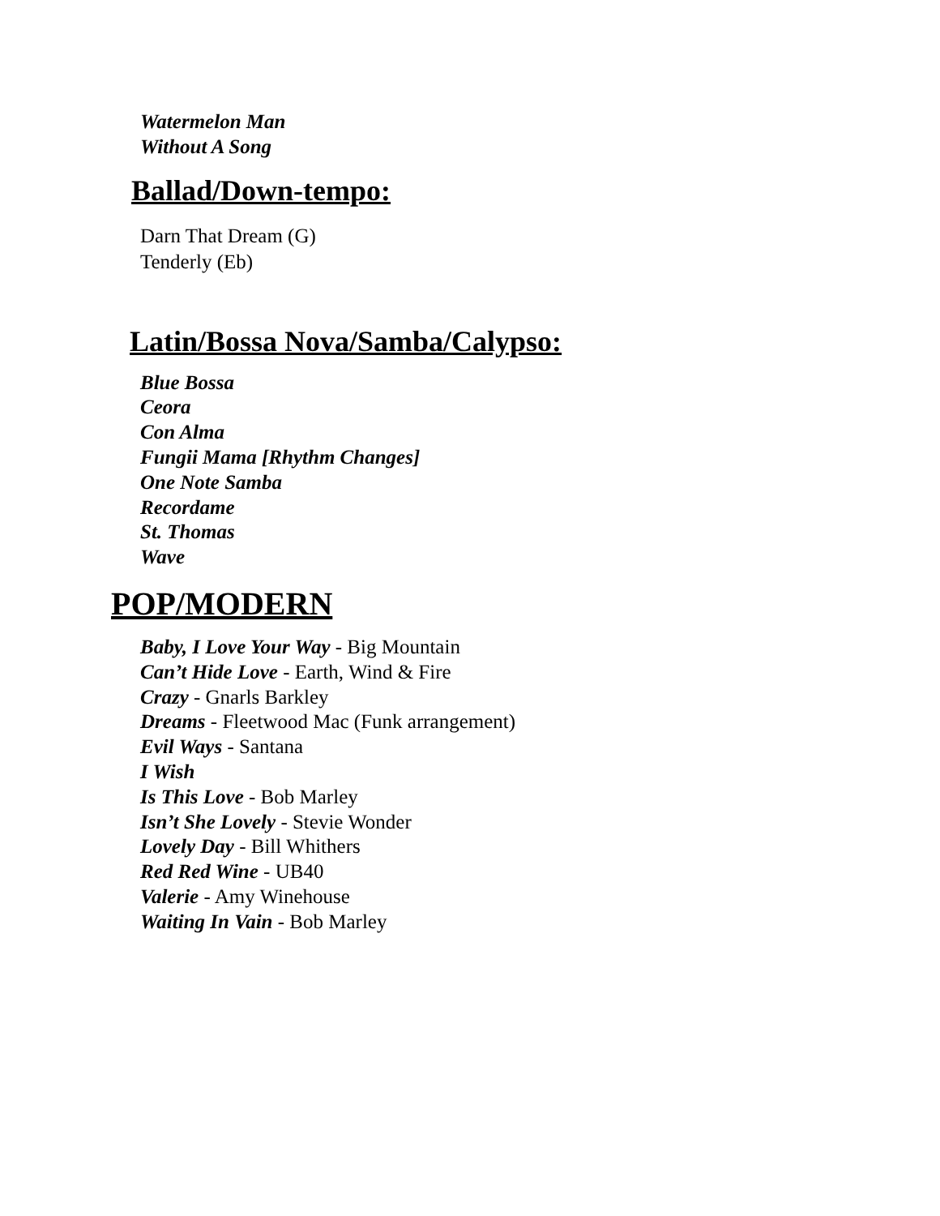Watermelon Man
Without A Song
Ballad/Down-tempo:
Darn That Dream (G)
Tenderly (Eb)
Latin/Bossa Nova/Samba/Calypso:
Blue Bossa
Ceora
Con Alma
Fungii Mama [Rhythm Changes]
One Note Samba
Recordame
St. Thomas
Wave
POP/MODERN
Baby, I Love Your Way - Big Mountain
Can’t Hide Love - Earth, Wind & Fire
Crazy - Gnarls Barkley
Dreams - Fleetwood Mac (Funk arrangement)
Evil Ways - Santana
I Wish
Is This Love - Bob Marley
Isn’t She Lovely - Stevie Wonder
Lovely Day - Bill Whithers
Red Red Wine - UB40
Valerie - Amy Winehouse
Waiting In Vain - Bob Marley